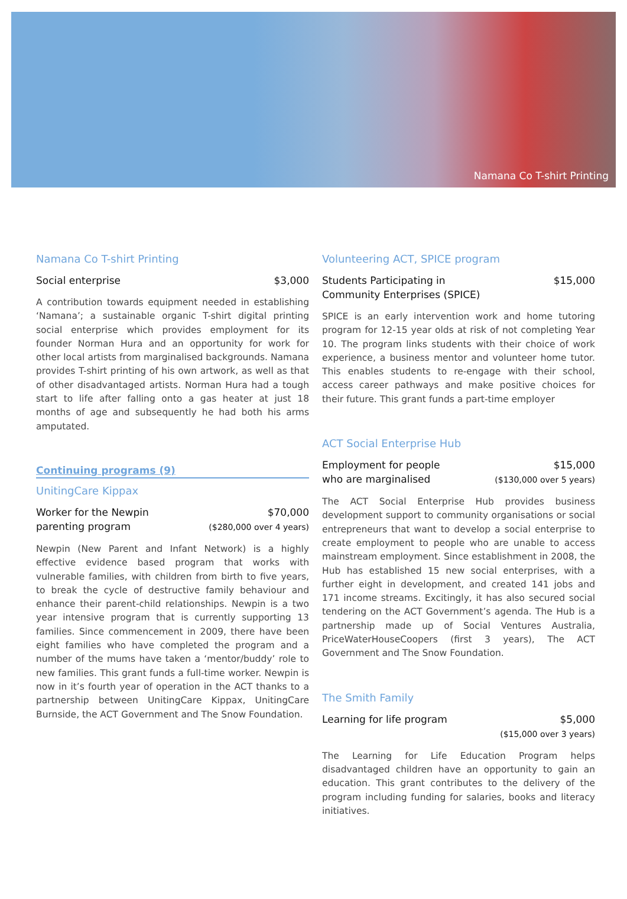Namana Co T-shirt Printing
Namana Co T-shirt Printing
Social enterprise $3,000
A contribution towards equipment needed in establishing ‘Namana’; a sustainable organic T-shirt digital printing social enterprise which provides employment for its founder Norman Hura and an opportunity for work for other local artists from marginalised backgrounds. Namana provides T-shirt printing of his own artwork, as well as that of other disadvantaged artists. Norman Hura had a tough start to life after falling onto a gas heater at just 18 months of age and subsequently he had both his arms amputated.
Continuing programs (9)
UnitingCare Kippax
Worker for the Newpin
parenting program $70,000
($280,000 over 4 years)
Newpin (New Parent and Infant Network) is a highly effective evidence based program that works with vulnerable families, with children from birth to five years, to break the cycle of destructive family behaviour and enhance their parent-child relationships. Newpin is a two year intensive program that is currently supporting 13 families. Since commencement in 2009, there have been eight families who have completed the program and a number of the mums have taken a ‘mentor/buddy’ role to new families. This grant funds a full-time worker. Newpin is now in it’s fourth year of operation in the ACT thanks to a partnership between UnitingCare Kippax, UnitingCare Burnside, the ACT Government and The Snow Foundation.
Volunteering ACT, SPICE program
Students Participating in
Community Enterprises (SPICE) $15,000
SPICE is an early intervention work and home tutoring program for 12-15 year olds at risk of not completing Year 10. The program links students with their choice of work experience, a business mentor and volunteer home tutor. This enables students to re-engage with their school, access career pathways and make positive choices for their future. This grant funds a part-time employer
ACT Social Enterprise Hub
Employment for people
who are marginalised $15,000
($130,000 over 5 years)
The ACT Social Enterprise Hub provides business development support to community organisations or social entrepreneurs that want to develop a social enterprise to create employment to people who are unable to access mainstream employment. Since establishment in 2008, the Hub has established 15 new social enterprises, with a further eight in development, and created 141 jobs and 171 income streams. Excitingly, it has also secured social tendering on the ACT Government’s agenda. The Hub is a partnership made up of Social Ventures Australia, PriceWaterHouseCoopers (first 3 years), The ACT Government and The Snow Foundation.
The Smith Family
Learning for life program $5,000
($15,000 over 3 years)
The Learning for Life Education Program helps disadvantaged children have an opportunity to gain an education. This grant contributes to the delivery of the program including funding for salaries, books and literacy initiatives.